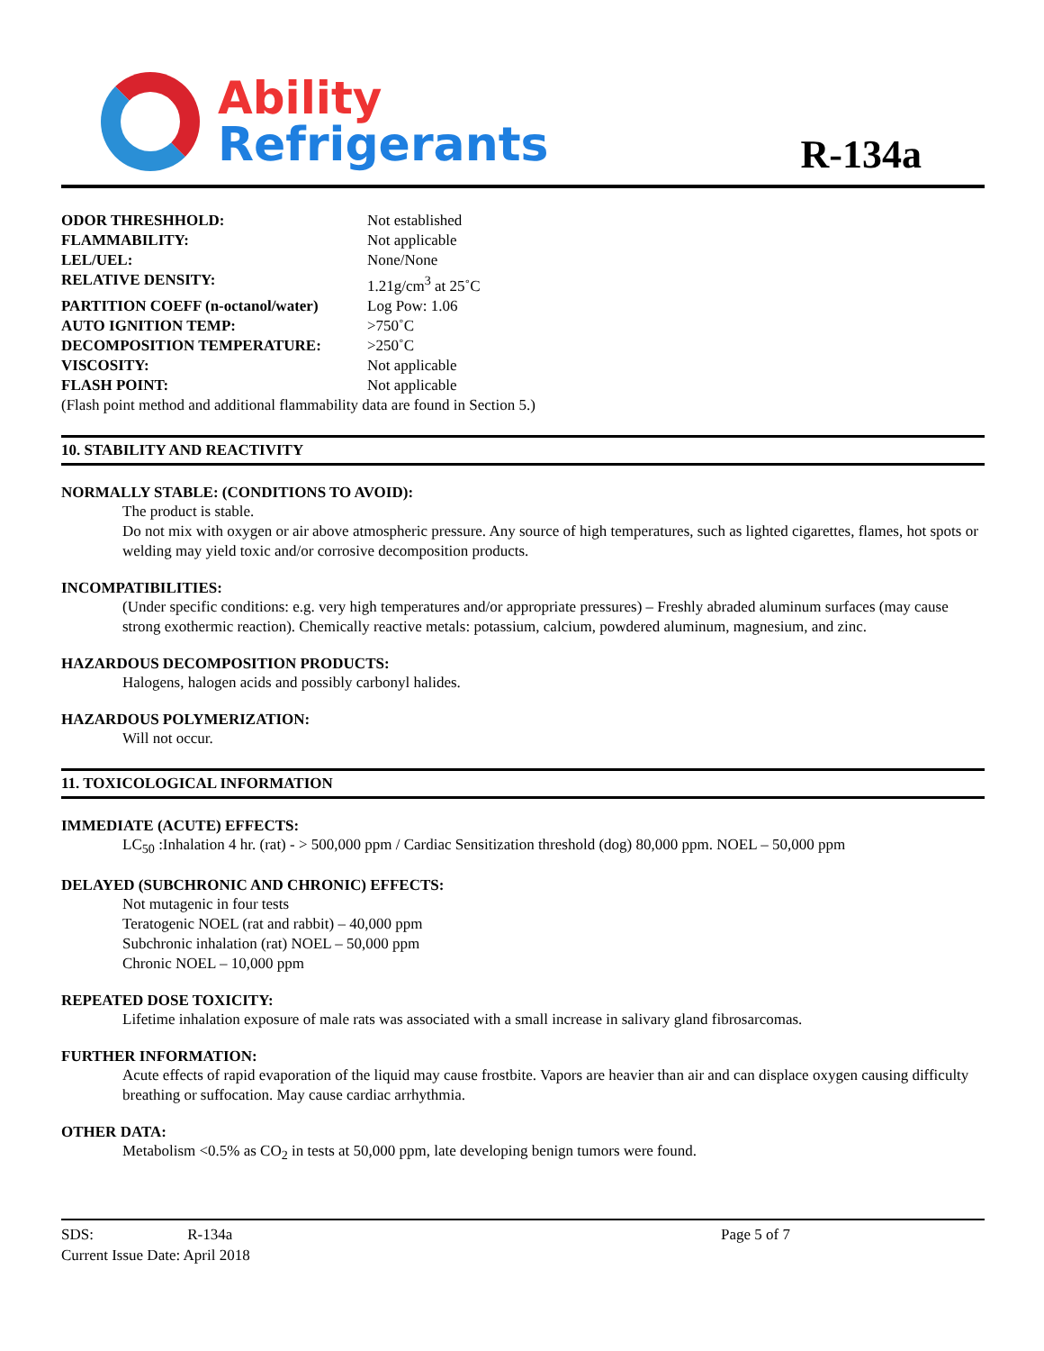Ability
Refrigerants
R-134a
ODOR THRESHHOLD: Not established
FLAMMABILITY: Not applicable
LEL/UEL: None/None
RELATIVE DENSITY: 1.21g/cm<sup>3</sup> at 25˚C
PARTITION COEFF (n-octanol/water) Log Pow: 1.06
AUTO IGNITION TEMP: >750˚C
DECOMPOSITION TEMPERATURE: >250˚C
VISCOSITY: Not applicable
FLASH POINT: Not applicable
(Flash point method and additional flammability data are found in Section 5.)
10. STABILITY AND REACTIVITY
NORMALLY STABLE: (CONDITIONS TO AVOID):
The product is stable.
Do not mix with oxygen or air above atmospheric pressure. Any source of high temperatures, such as lighted cigarettes, flames, hot spots or welding may yield toxic and/or corrosive decomposition products.
INCOMPATIBILITIES:
(Under specific conditions: e.g. very high temperatures and/or appropriate pressures) – Freshly abraded aluminum surfaces (may cause strong exothermic reaction). Chemically reactive metals: potassium, calcium, powdered aluminum, magnesium, and zinc.
HAZARDOUS DECOMPOSITION PRODUCTS:
Halogens, halogen acids and possibly carbonyl halides.
HAZARDOUS POLYMERIZATION:
Will not occur.
11. TOXICOLOGICAL INFORMATION
IMMEDIATE (ACUTE) EFFECTS:
LC<sub>50</sub> :Inhalation 4 hr. (rat) - > 500,000 ppm / Cardiac Sensitization threshold (dog) 80,000 ppm. NOEL – 50,000 ppm
DELAYED (SUBCHRONIC AND CHRONIC) EFFECTS:
Not mutagenic in four tests
Teratogenic NOEL (rat and rabbit) – 40,000 ppm
Subchronic inhalation (rat) NOEL – 50,000 ppm
Chronic NOEL – 10,000 ppm
REPEATED DOSE TOXICITY:
Lifetime inhalation exposure of male rats was associated with a small increase in salivary gland fibrosarcomas.
FURTHER INFORMATION:
Acute effects of rapid evaporation of the liquid may cause frostbite. Vapors are heavier than air and can displace oxygen causing difficulty breathing or suffocation. May cause cardiac arrhythmia.
OTHER DATA:
Metabolism <0.5% as CO<sub>2</sub> in tests at 50,000 ppm, late developing benign tumors were found.
SDS: R-134a
Current Issue Date: April 2018
Page 5 of 7